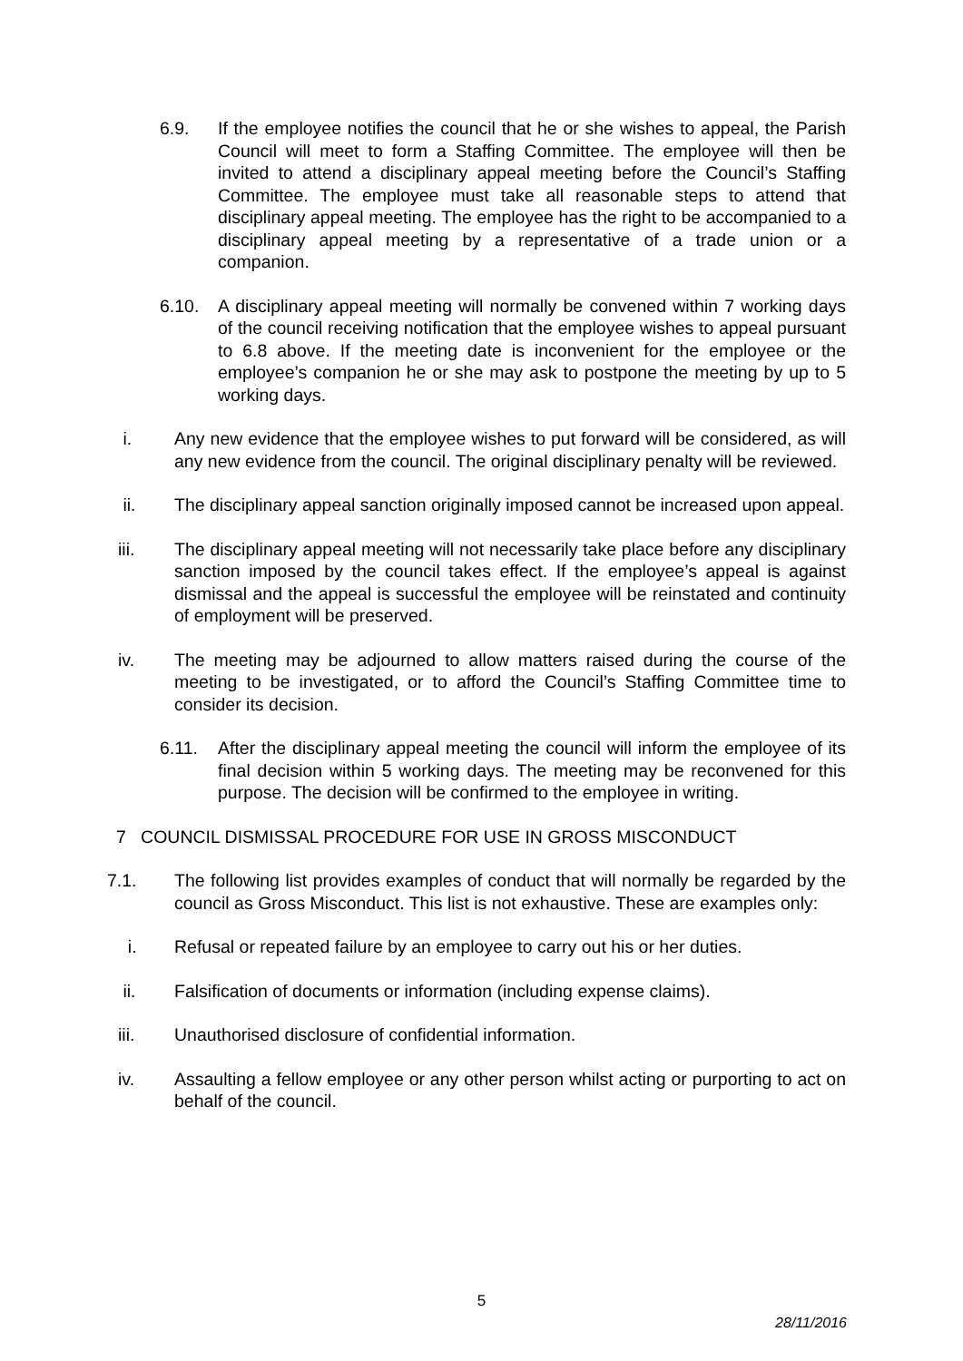6.9. If the employee notifies the council that he or she wishes to appeal, the Parish Council will meet to form a Staffing Committee. The employee will then be invited to attend a disciplinary appeal meeting before the Council’s Staffing Committee. The employee must take all reasonable steps to attend that disciplinary appeal meeting. The employee has the right to be accompanied to a disciplinary appeal meeting by a representative of a trade union or a companion.
6.10. A disciplinary appeal meeting will normally be convened within 7 working days of the council receiving notification that the employee wishes to appeal pursuant to 6.8 above. If the meeting date is inconvenient for the employee or the employee’s companion he or she may ask to postpone the meeting by up to 5 working days.
i. Any new evidence that the employee wishes to put forward will be considered, as will any new evidence from the council. The original disciplinary penalty will be reviewed.
ii. The disciplinary appeal sanction originally imposed cannot be increased upon appeal.
iii. The disciplinary appeal meeting will not necessarily take place before any disciplinary sanction imposed by the council takes effect. If the employee’s appeal is against dismissal and the appeal is successful the employee will be reinstated and continuity of employment will be preserved.
iv. The meeting may be adjourned to allow matters raised during the course of the meeting to be investigated, or to afford the Council’s Staffing Committee time to consider its decision.
6.11. After the disciplinary appeal meeting the council will inform the employee of its final decision within 5 working days. The meeting may be reconvened for this purpose. The decision will be confirmed to the employee in writing.
7 COUNCIL DISMISSAL PROCEDURE FOR USE IN GROSS MISCONDUCT
7.1. The following list provides examples of conduct that will normally be regarded by the council as Gross Misconduct. This list is not exhaustive. These are examples only:
i. Refusal or repeated failure by an employee to carry out his or her duties.
ii. Falsification of documents or information (including expense claims).
iii. Unauthorised disclosure of confidential information.
iv. Assaulting a fellow employee or any other person whilst acting or purporting to act on behalf of the council.
5
28/11/2016